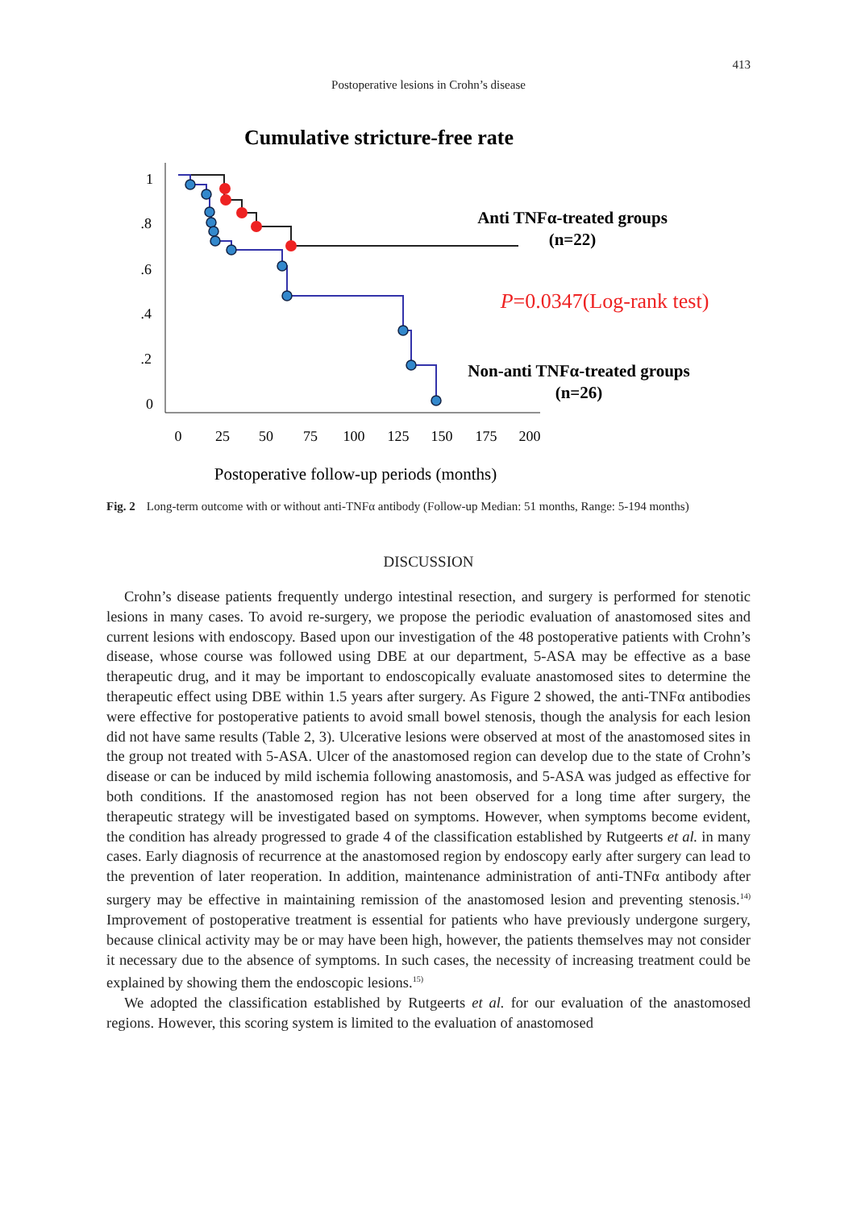413
Postoperative lesions in Crohn’s disease
Cumulative stricture-free rate
1
.8
.6
.4
.2
0
0
25
50
75
100
125
150
175
200
Postoperative follow-up periods (months)
Anti TNFα-treated groups
(n=22)
P=0.0347(Log-rank test)
Non-anti TNFα-treated groups
(n=26)
Fig. 2 Long-term outcome with or without anti-TNFα antibody (Follow-up Median: 51 months, Range: 5-194 months)
DISCUSSION
Crohn’s disease patients frequently undergo intestinal resection, and surgery is performed for stenotic lesions in many cases. To avoid re-surgery, we propose the periodic evaluation of anastomosed sites and current lesions with endoscopy. Based upon our investigation of the 48 postoperative patients with Crohn’s disease, whose course was followed using DBE at our department, 5-ASA may be effective as a base therapeutic drug, and it may be important to endoscopically evaluate anastomosed sites to determine the therapeutic effect using DBE within 1.5 years after surgery. As Figure 2 showed, the anti-TNFα antibodies were effective for postoperative patients to avoid small bowel stenosis, though the analysis for each lesion did not have same results (Table 2, 3). Ulcerative lesions were observed at most of the anastomosed sites in the group not treated with 5-ASA. Ulcer of the anastomosed region can develop due to the state of Crohn’s disease or can be induced by mild ischemia following anastomosis, and 5-ASA was judged as effective for both conditions. If the anastomosed region has not been observed for a long time after surgery, the therapeutic strategy will be investigated based on symptoms. However, when symptoms become evident, the condition has already progressed to grade 4 of the classification established by Rutgeerts et al. in many cases. Early diagnosis of recurrence at the anastomosed region by endoscopy early after surgery can lead to the prevention of later reoperation. In addition, maintenance administration of anti-TNFα antibody after surgery may be effective in maintaining remission of the anastomosed lesion and preventing stenosis.<sup>14)</sup> Improvement of postoperative treatment is essential for patients who have previously undergone surgery, because clinical activity may be or may have been high, however, the patients themselves may not consider it necessary due to the absence of symptoms. In such cases, the necessity of increasing treatment could be explained by showing them the endoscopic lesions.<sup>15)</sup>
We adopted the classification established by Rutgeerts et al. for our evaluation of the anastomosed regions. However, this scoring system is limited to the evaluation of anastomosed